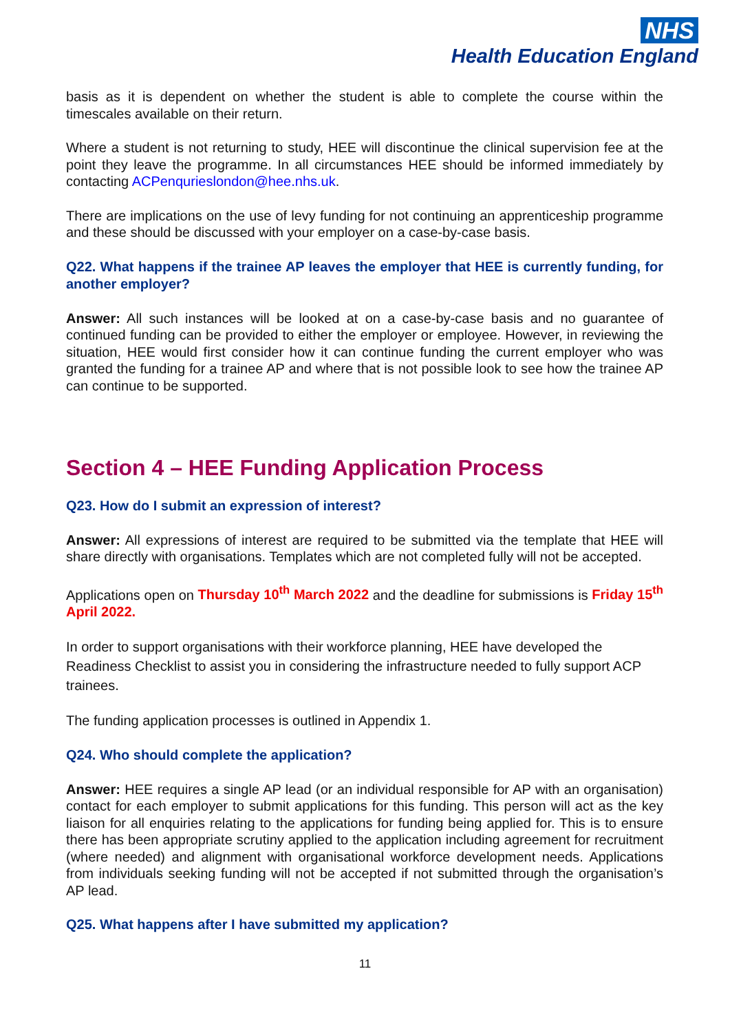NHS
Health Education England
basis as it is dependent on whether the student is able to complete the course within the timescales available on their return.
Where a student is not returning to study, HEE will discontinue the clinical supervision fee at the point they leave the programme. In all circumstances HEE should be informed immediately by contacting ACPenqurieslondon@hee.nhs.uk.
There are implications on the use of levy funding for not continuing an apprenticeship programme and these should be discussed with your employer on a case-by-case basis.
Q22. What happens if the trainee AP leaves the employer that HEE is currently funding, for another employer?
Answer: All such instances will be looked at on a case-by-case basis and no guarantee of continued funding can be provided to either the employer or employee. However, in reviewing the situation, HEE would first consider how it can continue funding the current employer who was granted the funding for a trainee AP and where that is not possible look to see how the trainee AP can continue to be supported.
Section 4 – HEE Funding Application Process
Q23. How do I submit an expression of interest?
Answer: All expressions of interest are required to be submitted via the template that HEE will share directly with organisations. Templates which are not completed fully will not be accepted.
Applications open on Thursday 10<sup>th</sup> March 2022 and the deadline for submissions is Friday 15<sup>th</sup> April 2022.
In order to support organisations with their workforce planning, HEE have developed the Readiness Checklist to assist you in considering the infrastructure needed to fully support ACP trainees.
The funding application processes is outlined in Appendix 1.
Q24. Who should complete the application?
Answer: HEE requires a single AP lead (or an individual responsible for AP with an organisation) contact for each employer to submit applications for this funding. This person will act as the key liaison for all enquiries relating to the applications for funding being applied for. This is to ensure there has been appropriate scrutiny applied to the application including agreement for recruitment (where needed) and alignment with organisational workforce development needs. Applications from individuals seeking funding will not be accepted if not submitted through the organisation’s AP lead.
Q25. What happens after I have submitted my application?
11